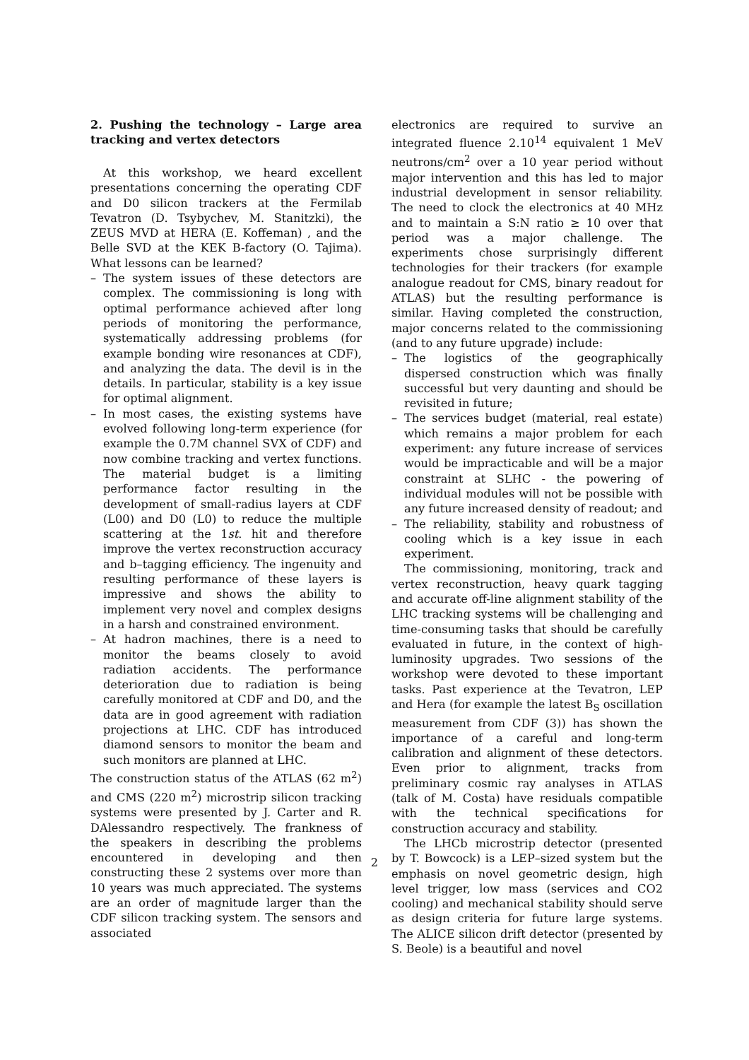2. Pushing the technology – Large area tracking and vertex detectors
At this workshop, we heard excellent presentations concerning the operating CDF and D0 silicon trackers at the Fermilab Tevatron (D. Tsybychev, M. Stanitzki), the ZEUS MVD at HERA (E. Koffeman) , and the Belle SVD at the KEK B-factory (O. Tajima). What lessons can be learned?
– The system issues of these detectors are complex. The commissioning is long with optimal performance achieved after long periods of monitoring the performance, systematically addressing problems (for example bonding wire resonances at CDF), and analyzing the data. The devil is in the details. In particular, stability is a key issue for optimal alignment.
– In most cases, the existing systems have evolved following long-term experience (for example the 0.7M channel SVX of CDF) and now combine tracking and vertex functions. The material budget is a limiting performance factor resulting in the development of small-radius layers at CDF (L00) and D0 (L0) to reduce the multiple scattering at the 1st. hit and therefore improve the vertex reconstruction accuracy and b–tagging efficiency. The ingenuity and resulting performance of these layers is impressive and shows the ability to implement very novel and complex designs in a harsh and constrained environment.
– At hadron machines, there is a need to monitor the beams closely to avoid radiation accidents. The performance deterioration due to radiation is being carefully monitored at CDF and D0, and the data are in good agreement with radiation projections at LHC. CDF has introduced diamond sensors to monitor the beam and such monitors are planned at LHC.
The construction status of the ATLAS (62 m<sup>2</sup>) and CMS (220 m<sup>2</sup>) microstrip silicon tracking systems were presented by J. Carter and R. DAlessandro respectively. The frankness of the speakers in describing the problems encountered in developing and then constructing these 2 systems over more than 10 years was much appreciated. The systems are an order of magnitude larger than the CDF silicon tracking system. The sensors and associated
electronics are required to survive an integrated fluence 2.10<sup>14</sup> equivalent 1 MeV neutrons/cm<sup>2</sup> over a 10 year period without major intervention and this has led to major industrial development in sensor reliability. The need to clock the electronics at 40 MHz and to maintain a S:N ratio ≥ 10 over that period was a major challenge. The experiments chose surprisingly different technologies for their trackers (for example analogue readout for CMS, binary readout for ATLAS) but the resulting performance is similar. Having completed the construction, major concerns related to the commissioning (and to any future upgrade) include:
– The logistics of the geographically dispersed construction which was finally successful but very daunting and should be revisited in future;
– The services budget (material, real estate) which remains a major problem for each experiment: any future increase of services would be impracticable and will be a major constraint at SLHC - the powering of individual modules will not be possible with any future increased density of readout; and
– The reliability, stability and robustness of cooling which is a key issue in each experiment.
The commissioning, monitoring, track and vertex reconstruction, heavy quark tagging and accurate off-line alignment stability of the LHC tracking systems will be challenging and time-consuming tasks that should be carefully evaluated in future, in the context of high-luminosity upgrades. Two sessions of the workshop were devoted to these important tasks. Past experience at the Tevatron, LEP and Hera (for example the latest B<sub>S</sub> oscillation measurement from CDF (3)) has shown the importance of a careful and long-term calibration and alignment of these detectors. Even prior to alignment, tracks from preliminary cosmic ray analyses in ATLAS (talk of M. Costa) have residuals compatible with the technical specifications for construction accuracy and stability.
The LHCb microstrip detector (presented by T. Bowcock) is a LEP–sized system but the emphasis on novel geometric design, high level trigger, low mass (services and CO2 cooling) and mechanical stability should serve as design criteria for future large systems. The ALICE silicon drift detector (presented by S. Beole) is a beautiful and novel
2